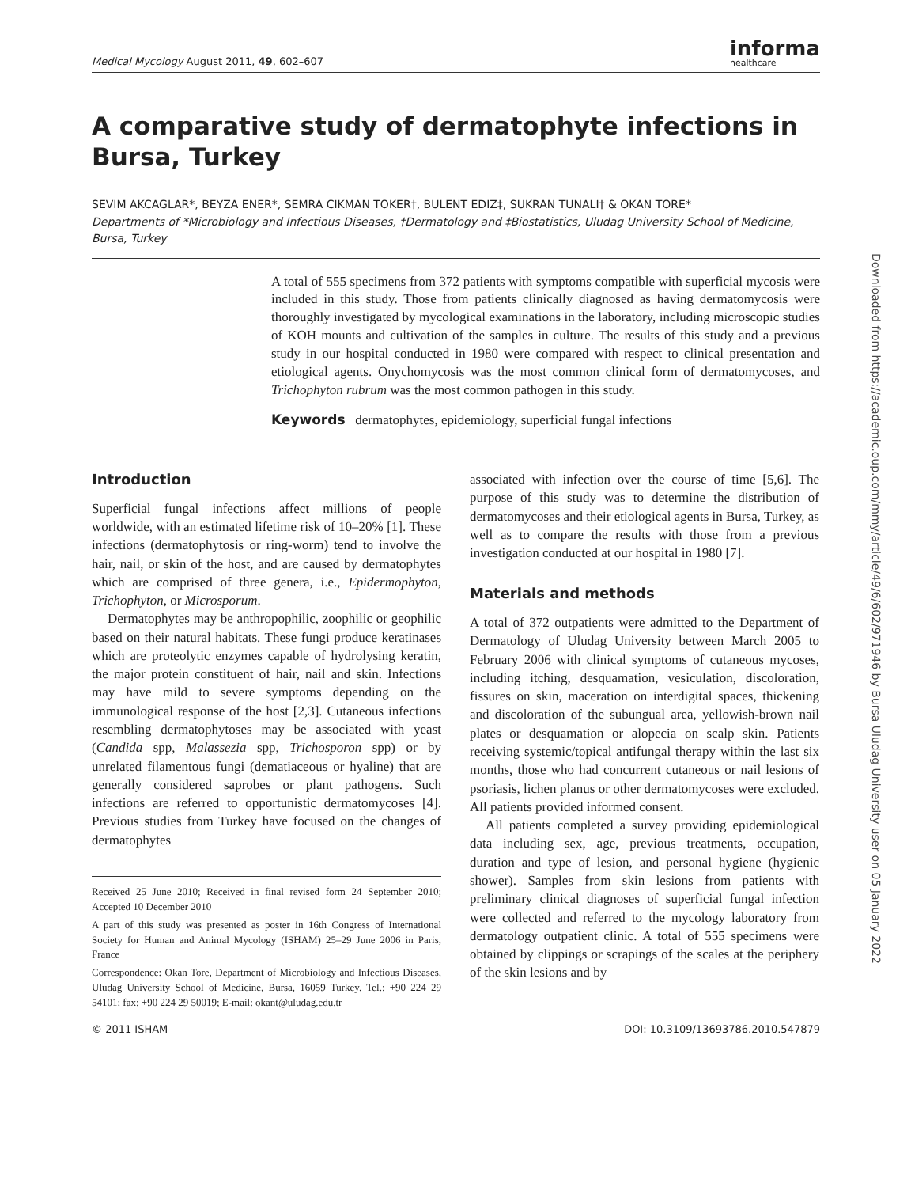Medical Mycology August 2011, 49, 602–607 informa
healthcare
A comparative study of dermatophyte infections in Bursa, Turkey
SEVIM AKCAGLAR*, BEYZA ENER*, SEMRA CIKMAN TOKER†, BULENT EDIZ‡, SUKRAN TUNALI† & OKAN TORE*
Departments of *Microbiology and Infectious Diseases, †Dermatology and ‡Biostatistics, Uludag University School of Medicine, Bursa, Turkey
A total of 555 specimens from 372 patients with symptoms compatible with superficial mycosis were included in this study. Those from patients clinically diagnosed as having dermatomycosis were thoroughly investigated by mycological examinations in the laboratory, including microscopic studies of KOH mounts and cultivation of the samples in culture. The results of this study and a previous study in our hospital conducted in 1980 were compared with respect to clinical presentation and etiological agents. Onychomycosis was the most common clinical form of dermatomycoses, and Trichophyton rubrum was the most common pathogen in this study.
Keywords dermatophytes, epidemiology, superficial fungal infections
Introduction
Superficial fungal infections affect millions of people worldwide, with an estimated lifetime risk of 10–20% [1]. These infections (dermatophytosis or ring-worm) tend to involve the hair, nail, or skin of the host, and are caused by dermatophytes which are comprised of three genera, i.e., Epidermophyton, Trichophyton, or Microsporum.
Dermatophytes may be anthropophilic, zoophilic or geophilic based on their natural habitats. These fungi produce keratinases which are proteolytic enzymes capable of hydrolysing keratin, the major protein constituent of hair, nail and skin. Infections may have mild to severe symptoms depending on the immunological response of the host [2,3]. Cutaneous infections resembling dermatophytoses may be associated with yeast (Candida spp, Malassezia spp, Trichosporon spp) or by unrelated filamentous fungi (dematiaceous or hyaline) that are generally considered saprobes or plant pathogens. Such infections are referred to opportunistic dermatomycoses [4]. Previous studies from Turkey have focused on the changes of dermatophytes
Received 25 June 2010; Received in final revised form 24 September 2010; Accepted 10 December 2010
A part of this study was presented as poster in 16th Congress of International Society for Human and Animal Mycology (ISHAM) 25–29 June 2006 in Paris, France
Correspondence: Okan Tore, Department of Microbiology and Infectious Diseases, Uludag University School of Medicine, Bursa, 16059 Turkey. Tel.: +90 224 29 54101; fax: +90 224 29 50019; E-mail: okant@uludag.edu.tr
associated with infection over the course of time [5,6]. The purpose of this study was to determine the distribution of dermatomycoses and their etiological agents in Bursa, Turkey, as well as to compare the results with those from a previous investigation conducted at our hospital in 1980 [7].
Materials and methods
A total of 372 outpatients were admitted to the Department of Dermatology of Uludag University between March 2005 to February 2006 with clinical symptoms of cutaneous mycoses, including itching, desquamation, vesiculation, discoloration, fissures on skin, maceration on interdigital spaces, thickening and discoloration of the subungual area, yellowish-brown nail plates or desquamation or alopecia on scalp skin. Patients receiving systemic/topical antifungal therapy within the last six months, those who had concurrent cutaneous or nail lesions of psoriasis, lichen planus or other dermatomycoses were excluded. All patients provided informed consent.
All patients completed a survey providing epidemiological data including sex, age, previous treatments, occupation, duration and type of lesion, and personal hygiene (hygienic shower). Samples from skin lesions from patients with preliminary clinical diagnoses of superficial fungal infection were collected and referred to the mycology laboratory from dermatology outpatient clinic. A total of 555 specimens were obtained by clippings or scrapings of the scales at the periphery of the skin lesions and by
© 2011 ISHAM DOI: 10.3109/13693786.2010.547879
Downloaded from https://academic.oup.com/mmy/article/49/6/602/971946 by Bursa Uludag University user on 05 January 2022